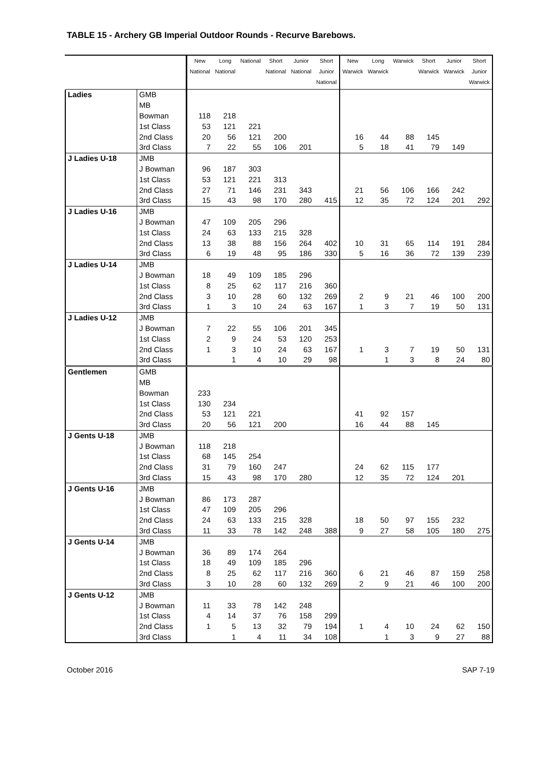TABLE 15 - Archery GB Imperial Outdoor Rounds - Recurve Barebows.
| | | New National | Long National | National | Short National | Junior National | Short Junior National | New Warwick | Long Warwick | Warwick | Short Warwick | Junior Warwick | Short Junior Warwick |
| --- | --- | --- | --- | --- | --- | --- | --- | --- | --- | --- | --- | --- | --- |
| Ladies | GMB | | | | | | | | | | | | |
| | MB | | | | | | | | | | | | |
| | Bowman | 118 | 218 | | | | | | | | | | |
| | 1st Class | 53 | 121 | 221 | | | | | | | | | |
| | 2nd Class | 20 | 56 | 121 | 200 | | | 16 | 44 | 88 | 145 | | |
| | 3rd Class | 7 | 22 | 55 | 106 | 201 | | 5 | 18 | 41 | 79 | 149 | |
| J Ladies U-18 | JMB | | | | | | | | | | | | |
| | J Bowman | 96 | 187 | 303 | | | | | | | | | |
| | 1st Class | 53 | 121 | 221 | 313 | | | | | | | | |
| | 2nd Class | 27 | 71 | 146 | 231 | 343 | | 21 | 56 | 106 | 166 | 242 | |
| | 3rd Class | 15 | 43 | 98 | 170 | 280 | 415 | 12 | 35 | 72 | 124 | 201 | 292 |
| J Ladies U-16 | JMB | | | | | | | | | | | | |
| | J Bowman | 47 | 109 | 205 | 296 | | | | | | | | |
| | 1st Class | 24 | 63 | 133 | 215 | 328 | | | | | | | |
| | 2nd Class | 13 | 38 | 88 | 156 | 264 | 402 | 10 | 31 | 65 | 114 | 191 | 284 |
| | 3rd Class | 6 | 19 | 48 | 95 | 186 | 330 | 5 | 16 | 36 | 72 | 139 | 239 |
| J Ladies U-14 | JMB | | | | | | | | | | | | |
| | J Bowman | 18 | 49 | 109 | 185 | 296 | | | | | | | |
| | 1st Class | 8 | 25 | 62 | 117 | 216 | 360 | | | | | | |
| | 2nd Class | 3 | 10 | 28 | 60 | 132 | 269 | 2 | 9 | 21 | 46 | 100 | 200 |
| | 3rd Class | 1 | 3 | 10 | 24 | 63 | 167 | 1 | 3 | 7 | 19 | 50 | 131 |
| J Ladies U-12 | JMB | | | | | | | | | | | | |
| | J Bowman | 7 | 22 | 55 | 106 | 201 | 345 | | | | | | |
| | 1st Class | 2 | 9 | 24 | 53 | 120 | 253 | | | | | | |
| | 2nd Class | 1 | 3 | 10 | 24 | 63 | 167 | 1 | 3 | 7 | 19 | 50 | 131 |
| | 3rd Class | | 1 | 4 | 10 | 29 | 98 | | 1 | 3 | 8 | 24 | 80 |
| Gentlemen | GMB | | | | | | | | | | | | |
| | MB | | | | | | | | | | | | |
| | Bowman | 233 | | | | | | | | | | | |
| | 1st Class | 130 | 234 | | | | | | | | | | |
| | 2nd Class | 53 | 121 | 221 | | | | 41 | 92 | 157 | | | |
| | 3rd Class | 20 | 56 | 121 | 200 | | | 16 | 44 | 88 | 145 | | |
| J Gents U-18 | JMB | | | | | | | | | | | | |
| | J Bowman | 118 | 218 | | | | | | | | | | |
| | 1st Class | 68 | 145 | 254 | | | | | | | | | |
| | 2nd Class | 31 | 79 | 160 | 247 | | | 24 | 62 | 115 | 177 | | |
| | 3rd Class | 15 | 43 | 98 | 170 | 280 | | 12 | 35 | 72 | 124 | 201 | |
| J Gents U-16 | JMB | | | | | | | | | | | | |
| | J Bowman | 86 | 173 | 287 | | | | | | | | | |
| | 1st Class | 47 | 109 | 205 | 296 | | | | | | | | |
| | 2nd Class | 24 | 63 | 133 | 215 | 328 | | 18 | 50 | 97 | 155 | 232 | |
| | 3rd Class | 11 | 33 | 78 | 142 | 248 | 388 | 9 | 27 | 58 | 105 | 180 | 275 |
| J Gents U-14 | JMB | | | | | | | | | | | | |
| | J Bowman | 36 | 89 | 174 | 264 | | | | | | | | |
| | 1st Class | 18 | 49 | 109 | 185 | 296 | | | | | | | |
| | 2nd Class | 8 | 25 | 62 | 117 | 216 | 360 | 6 | 21 | 46 | 87 | 159 | 258 |
| | 3rd Class | 3 | 10 | 28 | 60 | 132 | 269 | 2 | 9 | 21 | 46 | 100 | 200 |
| J Gents U-12 | JMB | | | | | | | | | | | | |
| | J Bowman | 11 | 33 | 78 | 142 | 248 | | | | | | | |
| | 1st Class | 4 | 14 | 37 | 76 | 158 | 299 | | | | | | |
| | 2nd Class | 1 | 5 | 13 | 32 | 79 | 194 | 1 | 4 | 10 | 24 | 62 | 150 |
| | 3rd Class | | 1 | 4 | 11 | 34 | 108 | | 1 | 3 | 9 | 27 | 88 |
October 2016 SAP 7-19